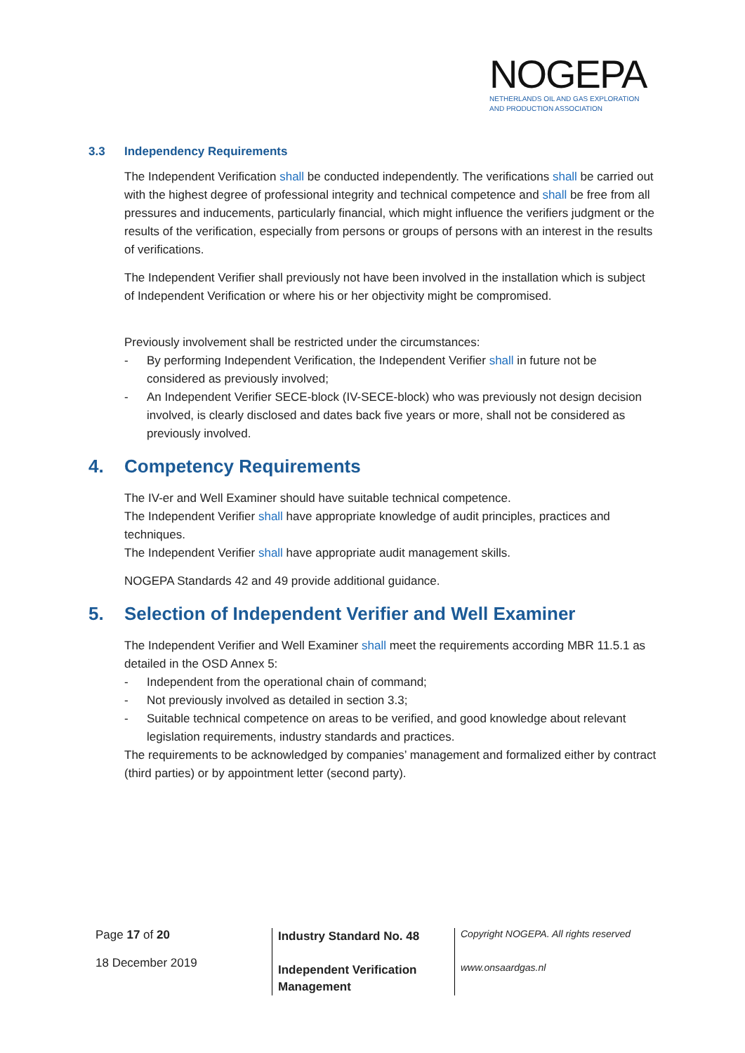NOGEPA
NETHERLANDS OIL AND GAS EXPLORATION
AND PRODUCTION ASSOCIATION
3.3 Independency Requirements
The Independent Verification shall be conducted independently. The verifications shall be carried out with the highest degree of professional integrity and technical competence and shall be free from all pressures and inducements, particularly financial, which might influence the verifiers judgment or the results of the verification, especially from persons or groups of persons with an interest in the results of verifications.
The Independent Verifier shall previously not have been involved in the installation which is subject of Independent Verification or where his or her objectivity might be compromised.
Previously involvement shall be restricted under the circumstances:
- By performing Independent Verification, the Independent Verifier shall in future not be considered as previously involved;
- An Independent Verifier SECE-block (IV-SECE-block) who was previously not design decision involved, is clearly disclosed and dates back five years or more, shall not be considered as previously involved.
4. Competency Requirements
The IV-er and Well Examiner should have suitable technical competence.
The Independent Verifier shall have appropriate knowledge of audit principles, practices and techniques.
The Independent Verifier shall have appropriate audit management skills.
NOGEPA Standards 42 and 49 provide additional guidance.
5. Selection of Independent Verifier and Well Examiner
The Independent Verifier and Well Examiner shall meet the requirements according MBR 11.5.1 as detailed in the OSD Annex 5:
- Independent from the operational chain of command;
- Not previously involved as detailed in section 3.3;
- Suitable technical competence on areas to be verified, and good knowledge about relevant legislation requirements, industry standards and practices.
The requirements to be acknowledged by companies’ management and formalized either by contract (third parties) or by appointment letter (second party).
Page 17 of 20
18 December 2019
Industry Standard No. 48
Independent Verification Management
Copyright NOGEPA. All rights reserved
www.onsaardgas.nl